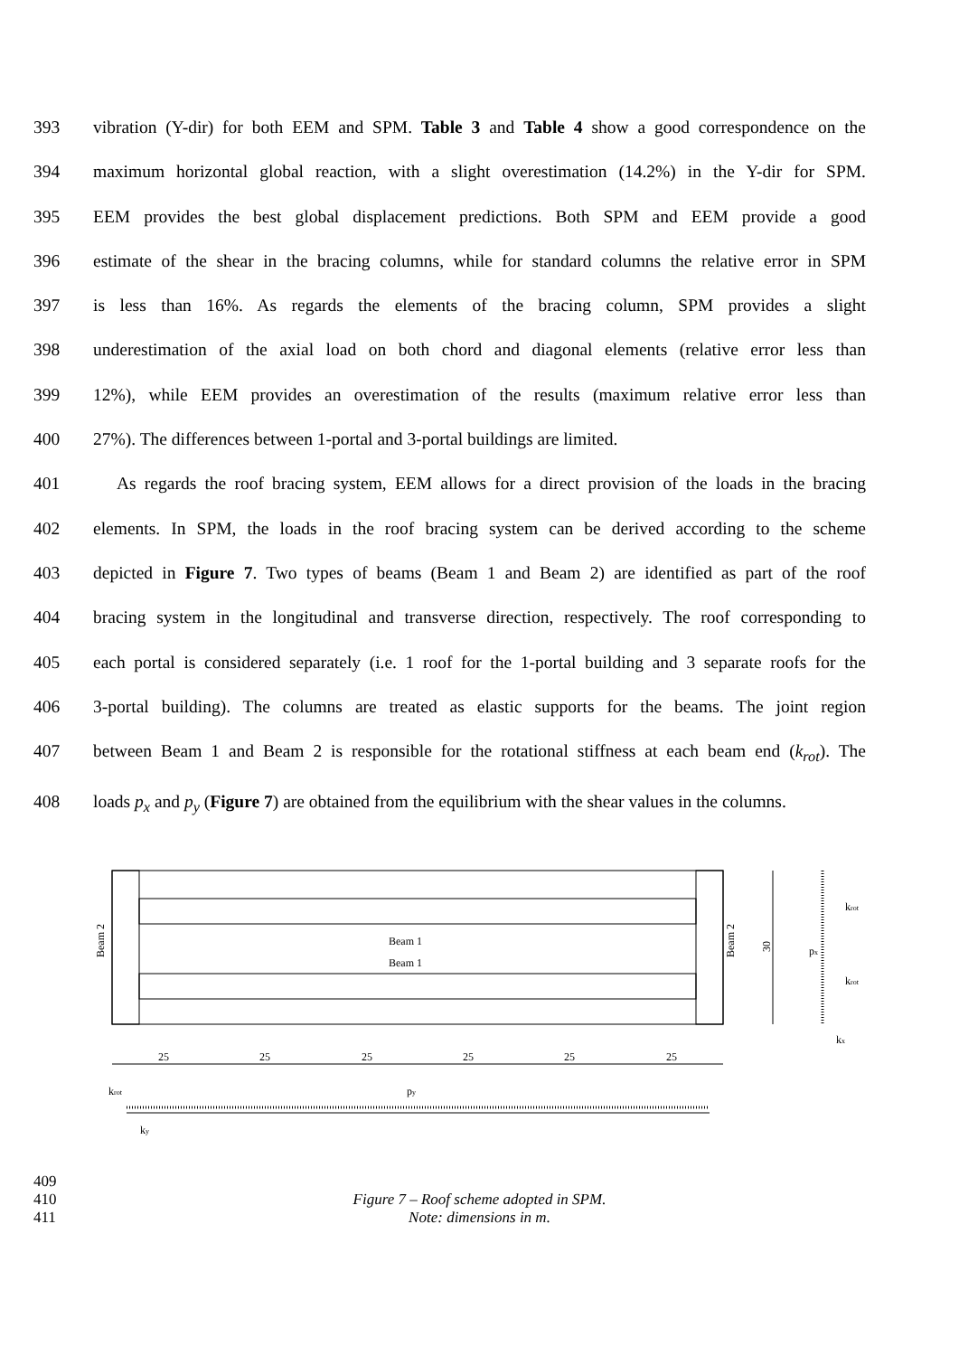393 vibration (Y-dir) for both EEM and SPM. Table 3 and Table 4 show a good correspondence on the
394 maximum horizontal global reaction, with a slight overestimation (14.2%) in the Y-dir for SPM.
395 EEM provides the best global displacement predictions. Both SPM and EEM provide a good
396 estimate of the shear in the bracing columns, while for standard columns the relative error in SPM
397 is less than 16%. As regards the elements of the bracing column, SPM provides a slight
398 underestimation of the axial load on both chord and diagonal elements (relative error less than
399 12%), while EEM provides an overestimation of the results (maximum relative error less than
400 27%). The differences between 1-portal and 3-portal buildings are limited.
401 As regards the roof bracing system, EEM allows for a direct provision of the loads in the bracing
402 elements. In SPM, the loads in the roof bracing system can be derived according to the scheme
403 depicted in Figure 7. Two types of beams (Beam 1 and Beam 2) are identified as part of the roof
404 bracing system in the longitudinal and transverse direction, respectively. The roof corresponding to
405 each portal is considered separately (i.e. 1 roof for the 1-portal building and 3 separate roofs for the
406 3-portal building). The columns are treated as elastic supports for the beams. The joint region
407 between Beam 1 and Beam 2 is responsible for the rotational stiffness at each beam end (k<sub>rot</sub>). The
408 loads p<sub>x</sub> and p<sub>y</sub> (Figure 7) are obtained from the equilibrium with the shear values in the columns.
Beam 1
Beam 1
Beam 2
Beam 2
30
25
25
25
25
25
25
px
krot
krot
kx
krot
py
ky
409
410 Figure 7 – Roof scheme adopted in SPM.
411 Note: dimensions in m.